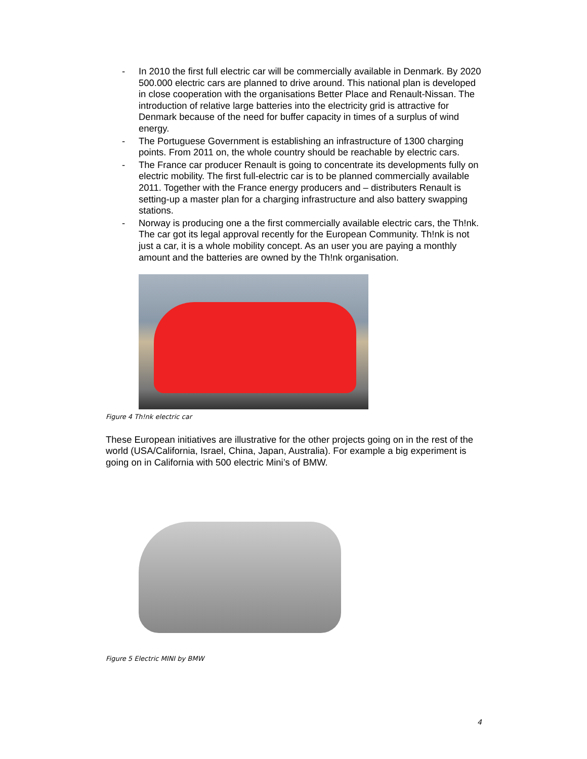- In 2010 the first full electric car will be commercially available in Denmark. By 2020 500.000 electric cars are planned to drive around. This national plan is developed in close cooperation with the organisations Better Place and Renault-Nissan. The introduction of relative large batteries into the electricity grid is attractive for Denmark because of the need for buffer capacity in times of a surplus of wind energy.
- The Portuguese Government is establishing an infrastructure of 1300 charging points. From 2011 on, the whole country should be reachable by electric cars.
- The France car producer Renault is going to concentrate its developments fully on electric mobility. The first full-electric car is to be planned commercially available 2011. Together with the France energy producers and – distributers Renault is setting-up a master plan for a charging infrastructure and also battery swapping stations.
- Norway is producing one a the first commercially available electric cars, the Th!nk. The car got its legal approval recently for the European Community. Th!nk is not just a car, it is a whole mobility concept. As an user you are paying a monthly amount and the batteries are owned by the Th!nk organisation.
Figure 4 Th!nk electric car
These European initiatives are illustrative for the other projects going on in the rest of the world (USA/California, Israel, China, Japan, Australia). For example a big experiment is going on in California with 500 electric Mini’s of BMW.
Figure 5 Electric MINI by BMW
4